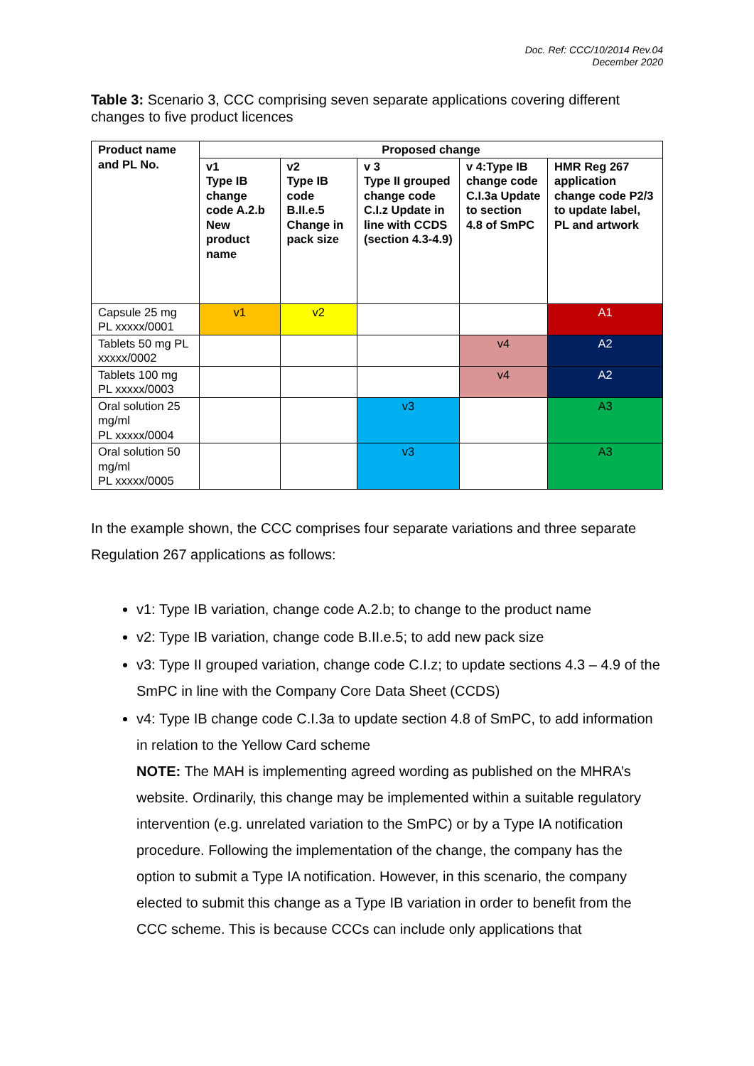Doc. Ref: CCC/10/2014 Rev.04
December 2020
Table 3: Scenario 3, CCC comprising seven separate applications covering different changes to five product licences
| Product name and PL No. | Proposed change | | | | |
| --- | --- | --- | --- | --- | --- |
| | v1 Type IB change code A.2.b New product name | v2 Type IB code B.II.e.5 Change in pack size | v 3 Type II grouped change code C.I.z Update in line with CCDS (section 4.3-4.9) | v 4:Type IB change code C.I.3a Update to section 4.8 of SmPC | HMR Reg 267 application change code P2/3 to update label, PL and artwork |
| Capsule 25 mg PL xxxxx/0001 | v1 | v2 | | | A1 |
| Tablets 50 mg PL xxxxx/0002 | | | | v4 | A2 |
| Tablets 100 mg PL xxxxx/0003 | | | | v4 | A2 |
| Oral solution 25 mg/ml PL xxxxx/0004 | | | v3 | | A3 |
| Oral solution 50 mg/ml PL xxxxx/0005 | | | v3 | | A3 |
In the example shown, the CCC comprises four separate variations and three separate Regulation 267 applications as follows:
v1: Type IB variation, change code A.2.b; to change to the product name
v2: Type IB variation, change code B.II.e.5; to add new pack size
v3: Type II grouped variation, change code C.I.z; to update sections 4.3 – 4.9 of the SmPC in line with the Company Core Data Sheet (CCDS)
v4: Type IB change code C.I.3a to update section 4.8 of SmPC, to add information in relation to the Yellow Card scheme
NOTE: The MAH is implementing agreed wording as published on the MHRA’s website. Ordinarily, this change may be implemented within a suitable regulatory intervention (e.g. unrelated variation to the SmPC) or by a Type IA notification procedure. Following the implementation of the change, the company has the option to submit a Type IA notification. However, in this scenario, the company elected to submit this change as a Type IB variation in order to benefit from the CCC scheme. This is because CCCs can include only applications that